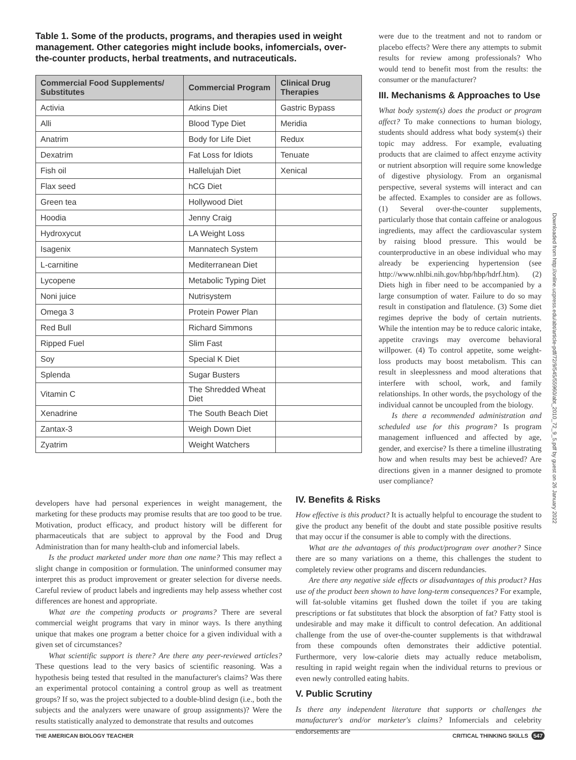Table 1. Some of the products, programs, and therapies used in weight management. Other categories might include books, infomercials, over-the-counter products, herbal treatments, and nutraceuticals.
| Commercial Food Supplements/ Substitutes | Commercial Program | Clinical Drug Therapies |
| --- | --- | --- |
| Activia | Atkins Diet | Gastric Bypass |
| Alli | Blood Type Diet | Meridia |
| Anatrim | Body for Life Diet | Redux |
| Dexatrim | Fat Loss for Idiots | Tenuate |
| Fish oil | Hallelujah Diet | Xenical |
| Flax seed | hCG Diet | |
| Green tea | Hollywood Diet | |
| Hoodia | Jenny Craig | |
| Hydroxycut | LA Weight Loss | |
| Isagenix | Mannatech System | |
| L-carnitine | Mediterranean Diet | |
| Lycopene | Metabolic Typing Diet | |
| Noni juice | Nutrisystem | |
| Omega 3 | Protein Power Plan | |
| Red Bull | Richard Simmons | |
| Ripped Fuel | Slim Fast | |
| Soy | Special K Diet | |
| Splenda | Sugar Busters | |
| Vitamin C | The Shredded Wheat Diet | |
| Xenadrine | The South Beach Diet | |
| Zantax-3 | Weigh Down Diet | |
| Zyatrim | Weight Watchers | |
were due to the treatment and not to random or placebo effects? Were there any attempts to submit results for review among professionals? Who would tend to benefit most from the results: the consumer or the manufacturer?
III. Mechanisms & Approaches to Use
What body system(s) does the product or program affect? To make connections to human biology, students should address what body system(s) their topic may address. For example, evaluating products that are claimed to affect enzyme activity or nutrient absorption will require some knowledge of digestive physiology. From an organismal perspective, several systems will interact and can be affected. Examples to consider are as follows. (1) Several over-the-counter supplements, particularly those that contain caffeine or analogous ingredients, may affect the cardiovascular system by raising blood pressure. This would be counterproductive in an obese individual who may already be experiencing hypertension (see http://www.nhlbi.nih.gov/hbp/hbp/hdrf.htm). (2) Diets high in fiber need to be accompanied by a large consumption of water. Failure to do so may result in constipation and flatulence. (3) Some diet regimes deprive the body of certain nutrients. While the intention may be to reduce caloric intake, appetite cravings may overcome behavioral willpower. (4) To control appetite, some weight-loss products may boost metabolism. This can result in sleeplessness and mood alterations that interfere with school, work, and family relationships. In other words, the psychology of the individual cannot be uncoupled from the biology.
Is there a recommended administration and scheduled use for this program? Is program management influenced and affected by age, gender, and exercise? Is there a timeline illustrating how and when results may best be achieved? Are directions given in a manner designed to promote user compliance?
developers have had personal experiences in weight management, the marketing for these products may promise results that are too good to be true. Motivation, product efficacy, and product history will be different for pharmaceuticals that are subject to approval by the Food and Drug Administration than for many health-club and infomercial labels.
Is the product marketed under more than one name? This may reflect a slight change in composition or formulation. The uninformed consumer may interpret this as product improvement or greater selection for diverse needs. Careful review of product labels and ingredients may help assess whether cost differences are honest and appropriate.
What are the competing products or programs? There are several commercial weight programs that vary in minor ways. Is there anything unique that makes one program a better choice for a given individual with a given set of circumstances?
What scientific support is there? Are there any peer-reviewed articles? These questions lead to the very basics of scientific reasoning. Was a hypothesis being tested that resulted in the manufacturer's claims? Was there an experimental protocol containing a control group as well as treatment groups? If so, was the project subjected to a double-blind design (i.e., both the subjects and the analyzers were unaware of group assignments)? Were the results statistically analyzed to demonstrate that results and outcomes
IV. Benefits & Risks
How effective is this product? It is actually helpful to encourage the student to give the product any benefit of the doubt and state possible positive results that may occur if the consumer is able to comply with the directions.
What are the advantages of this product/program over another? Since there are so many variations on a theme, this challenges the student to completely review other programs and discern redundancies.
Are there any negative side effects or disadvantages of this product? Has use of the product been shown to have long-term consequences? For example, will fat-soluble vitamins get flushed down the toilet if you are taking prescriptions or fat substitutes that block the absorption of fat? Fatty stool is undesirable and may make it difficult to control defecation. An additional challenge from the use of over-the-counter supplements is that withdrawal from these compounds often demonstrates their addictive potential. Furthermore, very low-calorie diets may actually reduce metabolism, resulting in rapid weight regain when the individual returns to previous or even newly controlled eating habits.
V. Public Scrutiny
Is there any independent literature that supports or challenges the manufacturer's and/or marketer's claims? Infomercials and celebrity endorsements are
THE AMERICAN BIOLOGY TEACHER CRITICAL THINKING SKILLS 547
Downloaded from http://online.ucpress.edu/abt/article-pdf/72/9/545/55960/abt_2010_72_9_5.pdf by guest on 26 January 2022